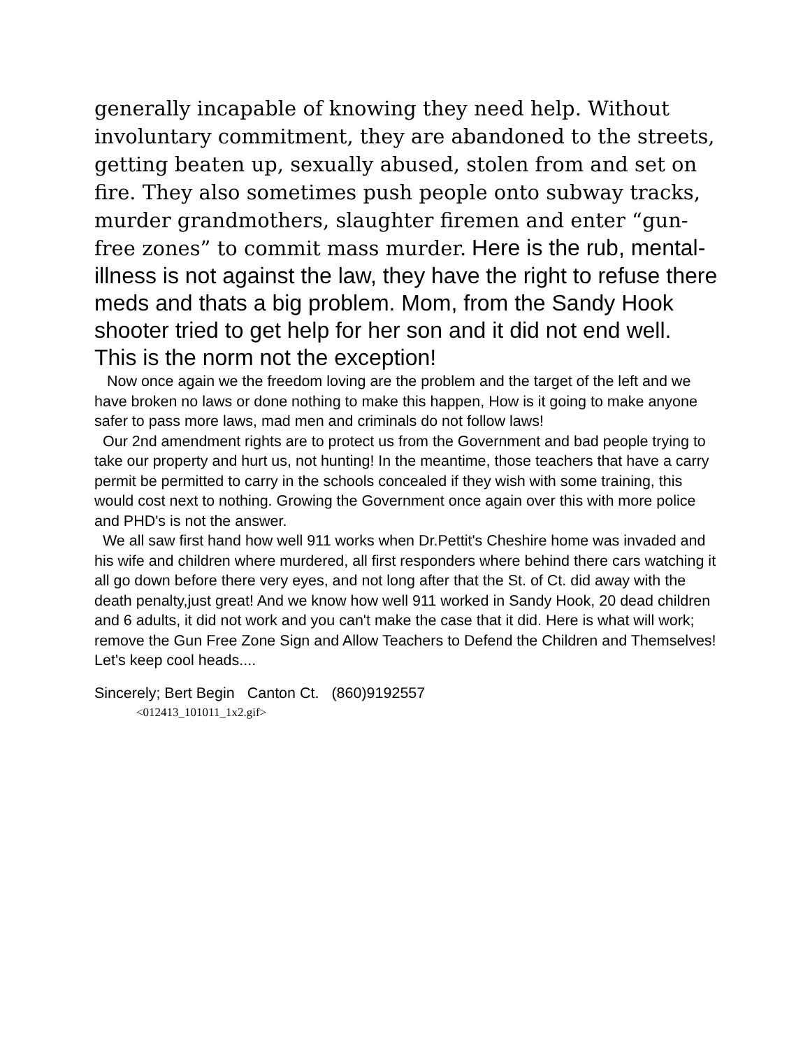generally incapable of knowing they need help. Without involuntary commitment, they are abandoned to the streets, getting beaten up, sexually abused, stolen from and set on fire. They also sometimes push people onto subway tracks, murder grandmothers, slaughter firemen and enter “gun-free zones” to commit mass murder. Here is the rub, mental-illness is not against the law, they have the right to refuse there meds and thats a big problem. Mom, from the Sandy Hook shooter tried to get help for her son and it did not end well. This is the norm not the exception!
Now once again we the freedom loving are the problem and the target of the left and we have broken no laws or done nothing to make this happen, How is it going to make anyone safer to pass more laws, mad men and criminals do not follow laws!
Our 2nd amendment rights are to protect us from the Government and bad people trying to take our property and hurt us, not hunting! In the meantime, those teachers that have a carry permit be permitted to carry in the schools concealed if they wish with some training, this would cost next to nothing. Growing the Government once again over this with more police and PHD's is not the answer.
We all saw first hand how well 911 works when Dr.Pettit's Cheshire home was invaded and his wife and children where murdered, all first responders where behind there cars watching it all go down before there very eyes, and not long after that the St. of Ct. did away with the death penalty,just great! And we know how well 911 worked in Sandy Hook, 20 dead children and 6 adults, it did not work and you can't make the case that it did. Here is what will work; remove the Gun Free Zone Sign and Allow Teachers to Defend the Children and Themselves! Let's keep cool heads....
Sincerely; Bert Begin Canton Ct. (860)9192557
<012413_101011_1x2.gif>